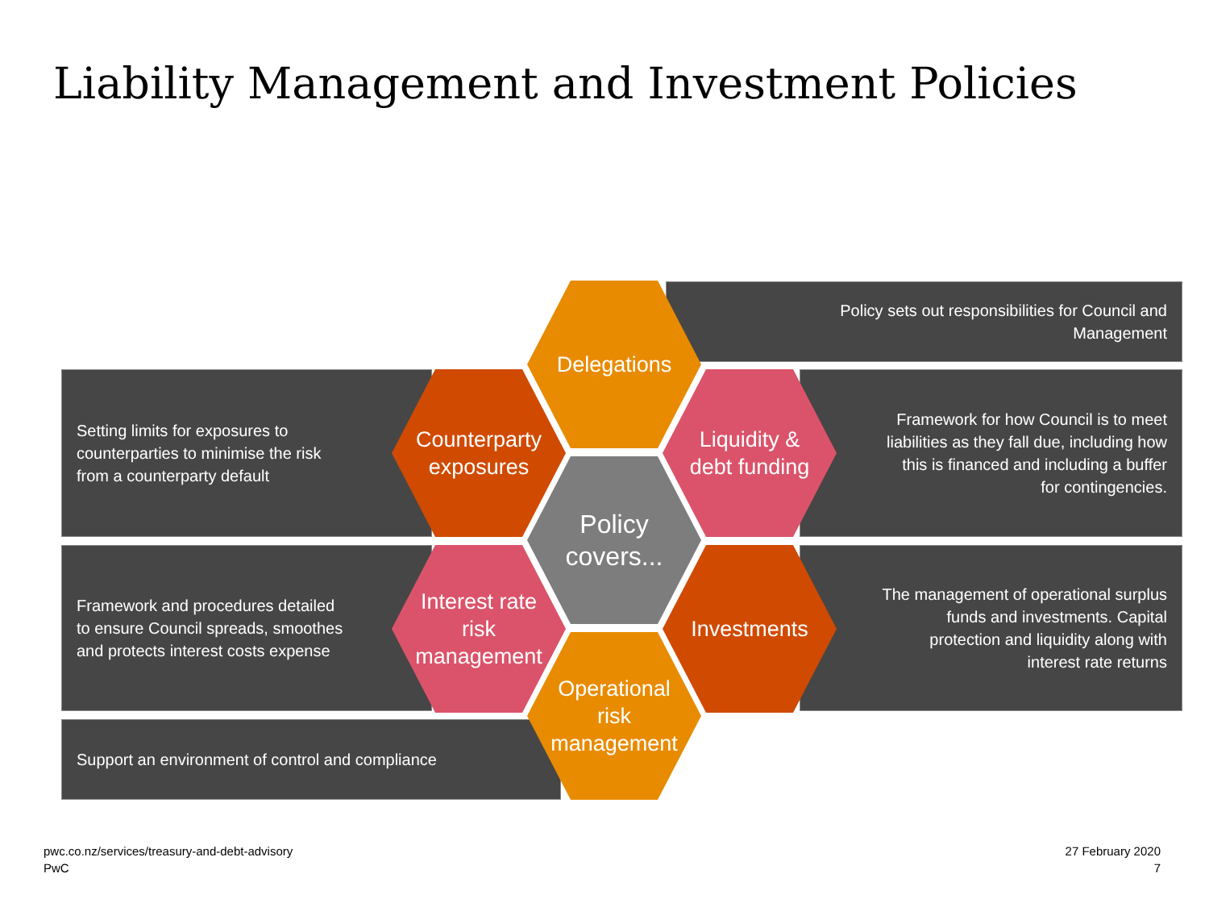Liability Management and Investment Policies
Policy sets out responsibilities for Council and Management
Setting limits for exposures to counterparties to minimise the risk from a counterparty default
Framework for how Council is to meet liabilities as they fall due, including how this is financed and including a buffer for contingencies.
Framework and procedures detailed to ensure Council spreads, smoothes and protects interest costs expense
The management of operational surplus funds and investments. Capital protection and liquidity along with interest rate returns
Support an environment of control and compliance
Delegations
Counterparty
exposures
Liquidity &
debt funding
Policy
covers...
Interest rate
risk
management
Investments
Operational
risk
management
pwc.co.nz/services/treasury-and-debt-advisory
PwC
27 February 2020
7